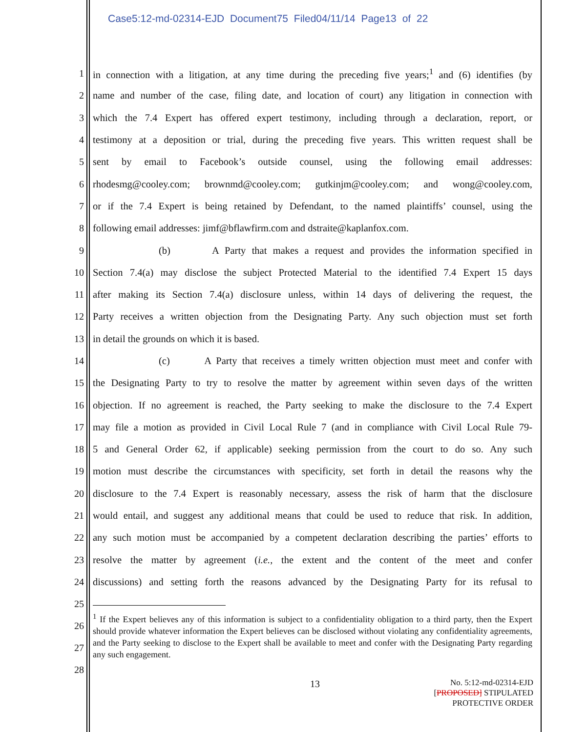Case5:12-md-02314-EJD Document75 Filed04/11/14 Page13 of 22
1 in connection with a litigation, at any time during the preceding five years;<sup>1</sup> and (6) identifies (by
2 name and number of the case, filing date, and location of court) any litigation in connection with
3 which the 7.4 Expert has offered expert testimony, including through a declaration, report, or
4 testimony at a deposition or trial, during the preceding five years. This written request shall be
5 sent by email to Facebook’s outside counsel, using the following email addresses:
6 rhodesmg@cooley.com; brownmd@cooley.com; gutkinjm@cooley.com; and wong@cooley.com,
7 or if the 7.4 Expert is being retained by Defendant, to the named plaintiffs’ counsel, using the
8 following email addresses: jimf@bflawfirm.com and dstraite@kaplanfox.com.
9 (b) A Party that makes a request and provides the information specified in
10 Section 7.4(a) may disclose the subject Protected Material to the identified 7.4 Expert 15 days
11 after making its Section 7.4(a) disclosure unless, within 14 days of delivering the request, the
12 Party receives a written objection from the Designating Party. Any such objection must set forth
13 in detail the grounds on which it is based.
14 (c) A Party that receives a timely written objection must meet and confer with
15 the Designating Party to try to resolve the matter by agreement within seven days of the written
16 objection. If no agreement is reached, the Party seeking to make the disclosure to the 7.4 Expert
17 may file a motion as provided in Civil Local Rule 7 (and in compliance with Civil Local Rule 79-
18 5 and General Order 62, if applicable) seeking permission from the court to do so. Any such
19 motion must describe the circumstances with specificity, set forth in detail the reasons why the
20 disclosure to the 7.4 Expert is reasonably necessary, assess the risk of harm that the disclosure
21 would entail, and suggest any additional means that could be used to reduce that risk. In addition,
22 any such motion must be accompanied by a competent declaration describing the parties’ efforts to
23 resolve the matter by agreement (i.e., the extent and the content of the meet and confer
24 discussions) and setting forth the reasons advanced by the Designating Party for its refusal to
25
26
27
28
<sup>1</sup> If the Expert believes any of this information is subject to a confidentiality obligation to a third party, then the Expert should provide whatever information the Expert believes can be disclosed without violating any confidentiality agreements, and the Party seeking to disclose to the Expert shall be available to meet and confer with the Designating Party regarding any such engagement.
13
No. 5:12-md-02314-EJD
[PROPOSED] STIPULATED
PROTECTIVE ORDER